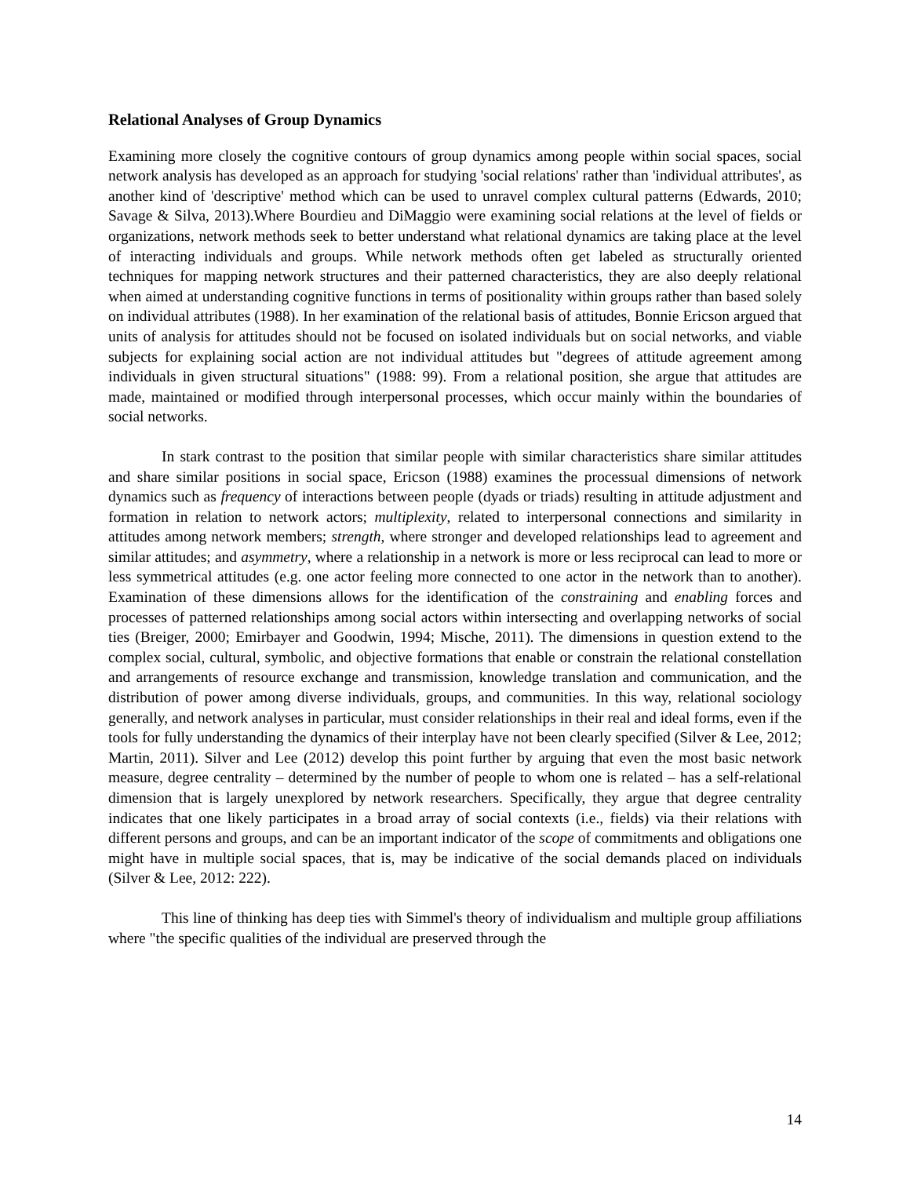Relational Analyses of Group Dynamics
Examining more closely the cognitive contours of group dynamics among people within social spaces, social network analysis has developed as an approach for studying 'social relations' rather than 'individual attributes', as another kind of 'descriptive' method which can be used to unravel complex cultural patterns (Edwards, 2010; Savage & Silva, 2013).Where Bourdieu and DiMaggio were examining social relations at the level of fields or organizations, network methods seek to better understand what relational dynamics are taking place at the level of interacting individuals and groups. While network methods often get labeled as structurally oriented techniques for mapping network structures and their patterned characteristics, they are also deeply relational when aimed at understanding cognitive functions in terms of positionality within groups rather than based solely on individual attributes (1988). In her examination of the relational basis of attitudes, Bonnie Ericson argued that units of analysis for attitudes should not be focused on isolated individuals but on social networks, and viable subjects for explaining social action are not individual attitudes but "degrees of attitude agreement among individuals in given structural situations" (1988: 99). From a relational position, she argue that attitudes are made, maintained or modified through interpersonal processes, which occur mainly within the boundaries of social networks.
In stark contrast to the position that similar people with similar characteristics share similar attitudes and share similar positions in social space, Ericson (1988) examines the processual dimensions of network dynamics such as frequency of interactions between people (dyads or triads) resulting in attitude adjustment and formation in relation to network actors; multiplexity, related to interpersonal connections and similarity in attitudes among network members; strength, where stronger and developed relationships lead to agreement and similar attitudes; and asymmetry, where a relationship in a network is more or less reciprocal can lead to more or less symmetrical attitudes (e.g. one actor feeling more connected to one actor in the network than to another). Examination of these dimensions allows for the identification of the constraining and enabling forces and processes of patterned relationships among social actors within intersecting and overlapping networks of social ties (Breiger, 2000; Emirbayer and Goodwin, 1994; Mische, 2011). The dimensions in question extend to the complex social, cultural, symbolic, and objective formations that enable or constrain the relational constellation and arrangements of resource exchange and transmission, knowledge translation and communication, and the distribution of power among diverse individuals, groups, and communities. In this way, relational sociology generally, and network analyses in particular, must consider relationships in their real and ideal forms, even if the tools for fully understanding the dynamics of their interplay have not been clearly specified (Silver & Lee, 2012; Martin, 2011). Silver and Lee (2012) develop this point further by arguing that even the most basic network measure, degree centrality – determined by the number of people to whom one is related – has a self-relational dimension that is largely unexplored by network researchers. Specifically, they argue that degree centrality indicates that one likely participates in a broad array of social contexts (i.e., fields) via their relations with different persons and groups, and can be an important indicator of the scope of commitments and obligations one might have in multiple social spaces, that is, may be indicative of the social demands placed on individuals (Silver & Lee, 2012: 222).
This line of thinking has deep ties with Simmel's theory of individualism and multiple group affiliations where "the specific qualities of the individual are preserved through the
14